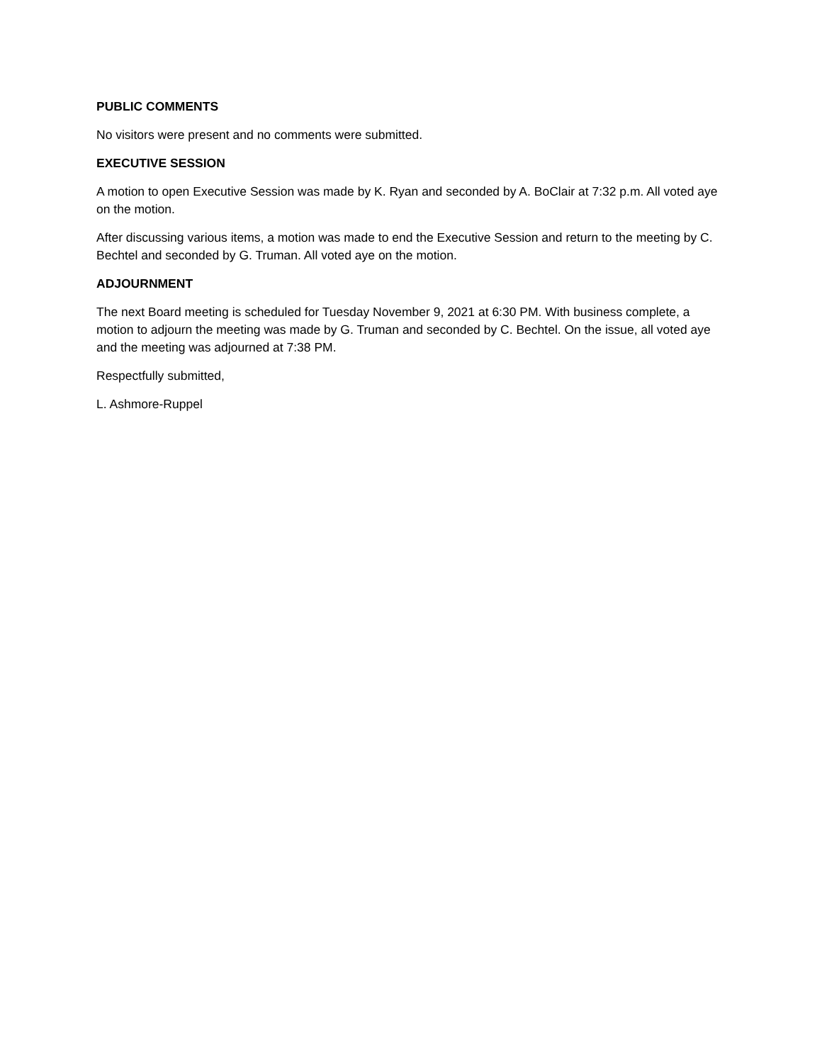PUBLIC COMMENTS
No visitors were present and no comments were submitted.
EXECUTIVE SESSION
A motion to open Executive Session was made by K. Ryan and seconded by A. BoClair at 7:32 p.m. All voted aye on the motion.
After discussing various items, a motion was made to end the Executive Session and return to the meeting by C. Bechtel and seconded by G. Truman. All voted aye on the motion.
ADJOURNMENT
The next Board meeting is scheduled for Tuesday November 9, 2021 at 6:30 PM. With business complete, a motion to adjourn the meeting was made by G. Truman and seconded by C. Bechtel. On the issue, all voted aye and the meeting was adjourned at 7:38 PM.
Respectfully submitted,
L. Ashmore-Ruppel